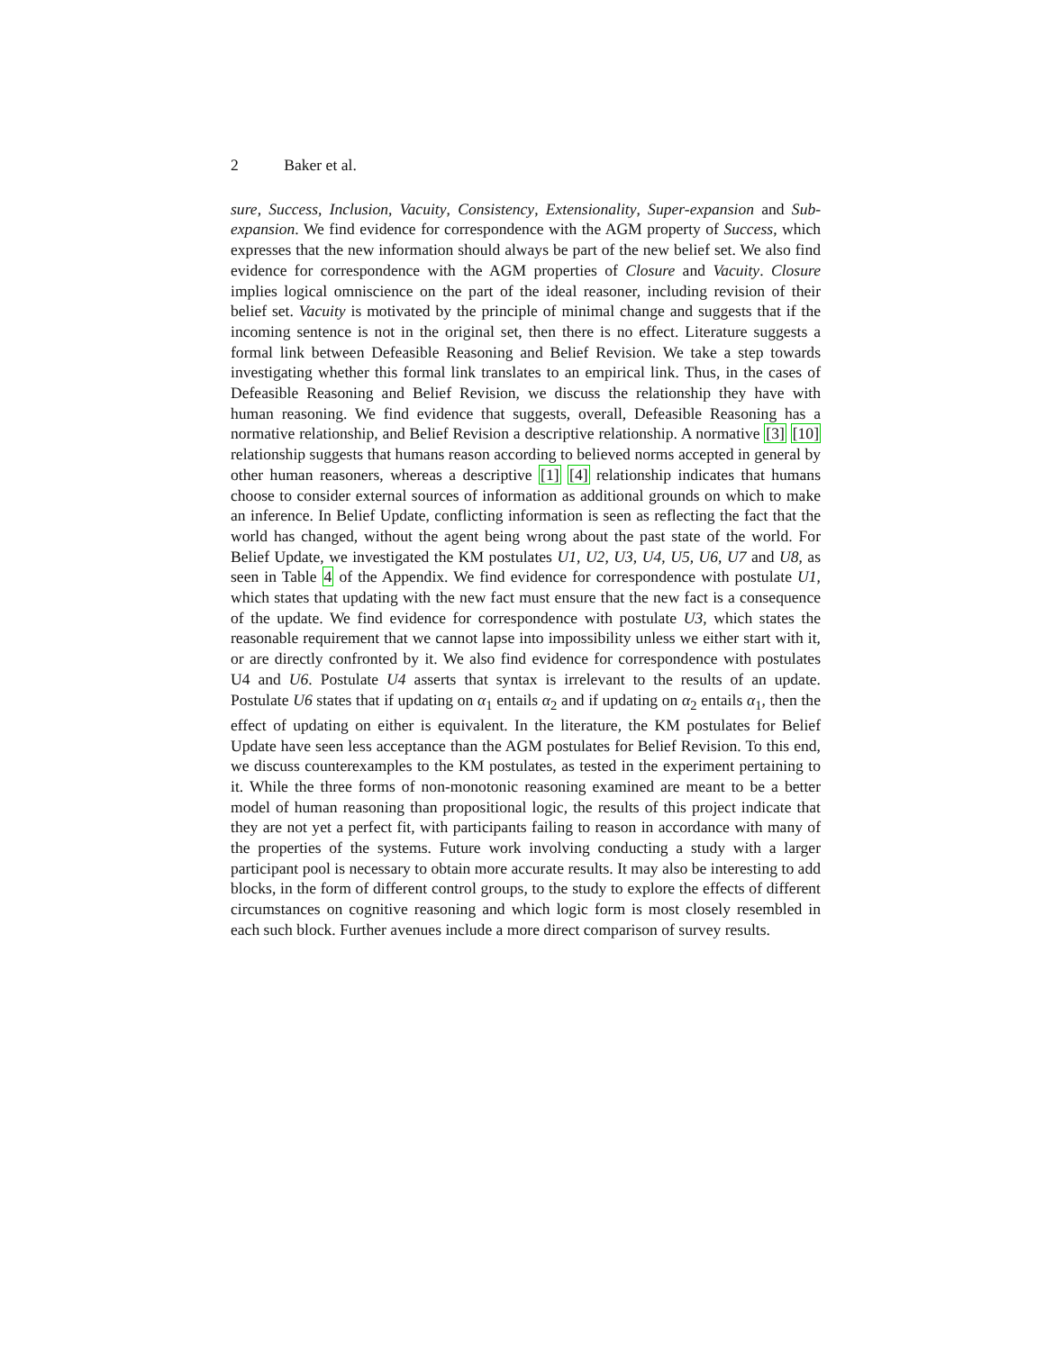2 Baker et al.
sure, Success, Inclusion, Vacuity, Consistency, Extensionality, Super-expansion and Sub-expansion. We find evidence for correspondence with the AGM property of Success, which expresses that the new information should always be part of the new belief set. We also find evidence for correspondence with the AGM properties of Closure and Vacuity. Closure implies logical omniscience on the part of the ideal reasoner, including revision of their belief set. Vacuity is motivated by the principle of minimal change and suggests that if the incoming sentence is not in the original set, then there is no effect. Literature suggests a formal link between Defeasible Reasoning and Belief Revision. We take a step towards investigating whether this formal link translates to an empirical link. Thus, in the cases of Defeasible Reasoning and Belief Revision, we discuss the relationship they have with human reasoning. We find evidence that suggests, overall, Defeasible Reasoning has a normative relationship, and Belief Revision a descriptive relationship. A normative [3] [10] relationship suggests that humans reason according to believed norms accepted in general by other human reasoners, whereas a descriptive [1] [4] relationship indicates that humans choose to consider external sources of information as additional grounds on which to make an inference. In Belief Update, conflicting information is seen as reflecting the fact that the world has changed, without the agent being wrong about the past state of the world. For Belief Update, we investigated the KM postulates U1, U2, U3, U4, U5, U6, U7 and U8, as seen in Table 4 of the Appendix. We find evidence for correspondence with postulate U1, which states that updating with the new fact must ensure that the new fact is a consequence of the update. We find evidence for correspondence with postulate U3, which states the reasonable requirement that we cannot lapse into impossibility unless we either start with it, or are directly confronted by it. We also find evidence for correspondence with postulates U4 and U6. Postulate U4 asserts that syntax is irrelevant to the results of an update. Postulate U6 states that if updating on α<sub>1</sub> entails α<sub>2</sub> and if updating on α<sub>2</sub> entails α<sub>1</sub>, then the effect of updating on either is equivalent. In the literature, the KM postulates for Belief Update have seen less acceptance than the AGM postulates for Belief Revision. To this end, we discuss counterexamples to the KM postulates, as tested in the experiment pertaining to it. While the three forms of non-monotonic reasoning examined are meant to be a better model of human reasoning than propositional logic, the results of this project indicate that they are not yet a perfect fit, with participants failing to reason in accordance with many of the properties of the systems. Future work involving conducting a study with a larger participant pool is necessary to obtain more accurate results. It may also be interesting to add blocks, in the form of different control groups, to the study to explore the effects of different circumstances on cognitive reasoning and which logic form is most closely resembled in each such block. Further avenues include a more direct comparison of survey results.